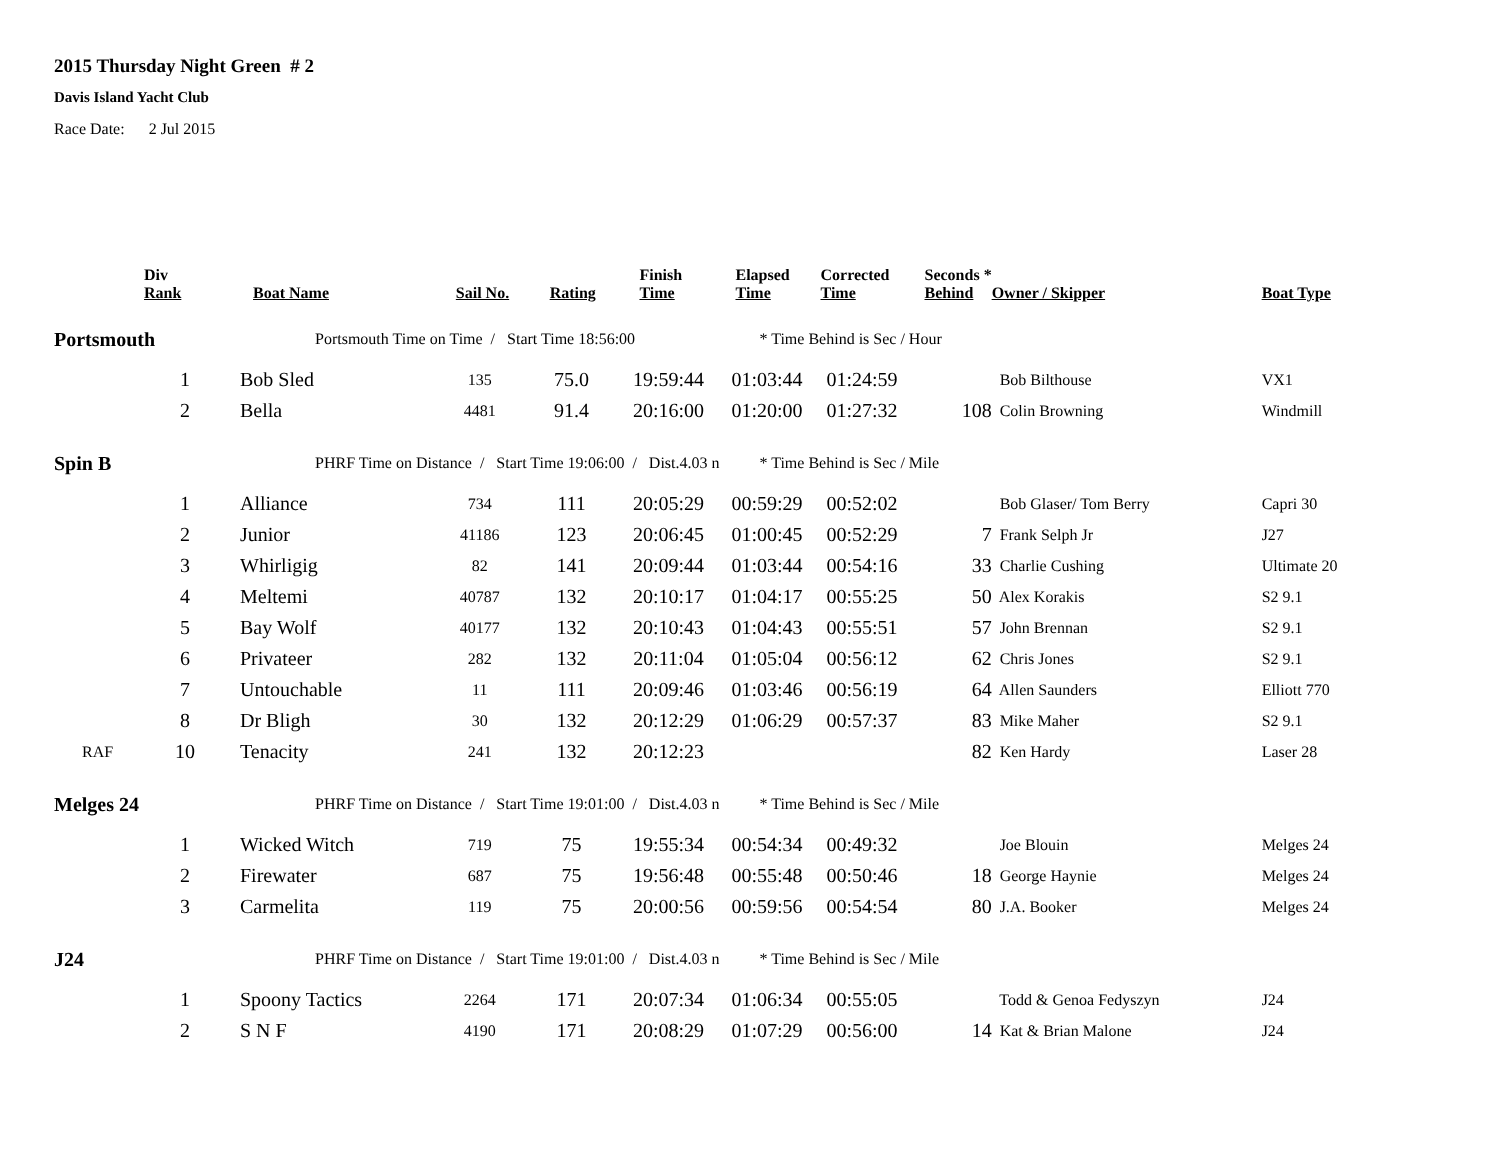2015 Thursday Night Green # 2
Davis Island Yacht Club
Race Date: 2 Jul 2015
| | Div Rank | Boat Name | Sail No. | Rating | Finish Time | Elapsed Time | Corrected Time | Seconds * Behind | Owner / Skipper | Boat Type |
| --- | --- | --- | --- | --- | --- | --- | --- | --- | --- | --- |
| Portsmouth | | Portsmouth Time on Time / Start Time 18:56:00 | | | | * Time Behind is Sec / Hour | | | | |
| | 1 | Bob Sled | 135 | 75.0 | 19:59:44 | 01:03:44 | 01:24:59 | | Bob Bilthouse | VX1 |
| | 2 | Bella | 4481 | 91.4 | 20:16:00 | 01:20:00 | 01:27:32 | 108 | Colin Browning | Windmill |
| Spin B | | PHRF Time on Distance / Start Time 19:06:00 / Dist.4.03 n | | | | * Time Behind is Sec / Mile | | | | |
| | 1 | Alliance | 734 | 111 | 20:05:29 | 00:59:29 | 00:52:02 | | Bob Glaser/ Tom Berry | Capri 30 |
| | 2 | Junior | 41186 | 123 | 20:06:45 | 01:00:45 | 00:52:29 | 7 | Frank Selph Jr | J27 |
| | 3 | Whirligig | 82 | 141 | 20:09:44 | 01:03:44 | 00:54:16 | 33 | Charlie Cushing | Ultimate 20 |
| | 4 | Meltemi | 40787 | 132 | 20:10:17 | 01:04:17 | 00:55:25 | 50 | Alex Korakis | S2 9.1 |
| | 5 | Bay Wolf | 40177 | 132 | 20:10:43 | 01:04:43 | 00:55:51 | 57 | John Brennan | S2 9.1 |
| | 6 | Privateer | 282 | 132 | 20:11:04 | 01:05:04 | 00:56:12 | 62 | Chris Jones | S2 9.1 |
| | 7 | Untouchable | 11 | 111 | 20:09:46 | 01:03:46 | 00:56:19 | 64 | Allen Saunders | Elliott 770 |
| | 8 | Dr Bligh | 30 | 132 | 20:12:29 | 01:06:29 | 00:57:37 | 83 | Mike Maher | S2 9.1 |
| RAF | 10 | Tenacity | 241 | 132 | 20:12:23 | | | 82 | Ken Hardy | Laser 28 |
| Melges 24 | | PHRF Time on Distance / Start Time 19:01:00 / Dist.4.03 n | | | | * Time Behind is Sec / Mile | | | | |
| | 1 | Wicked Witch | 719 | 75 | 19:55:34 | 00:54:34 | 00:49:32 | | Joe Blouin | Melges 24 |
| | 2 | Firewater | 687 | 75 | 19:56:48 | 00:55:48 | 00:50:46 | 18 | George Haynie | Melges 24 |
| | 3 | Carmelita | 119 | 75 | 20:00:56 | 00:59:56 | 00:54:54 | 80 | J.A. Booker | Melges 24 |
| J24 | | PHRF Time on Distance / Start Time 19:01:00 / Dist.4.03 n | | | | * Time Behind is Sec / Mile | | | | |
| | 1 | Spoony Tactics | 2264 | 171 | 20:07:34 | 01:06:34 | 00:55:05 | | Todd & Genoa Fedyszyn | J24 |
| | 2 | S N F | 4190 | 171 | 20:08:29 | 01:07:29 | 00:56:00 | 14 | Kat & Brian Malone | J24 |